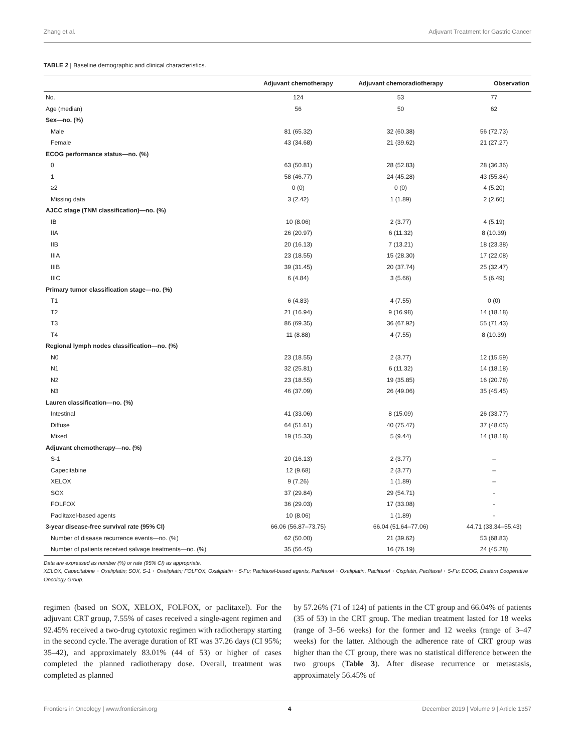Zhang et al. Adjuvant Treatment for Gastric Cancer
TABLE 2 | Baseline demographic and clinical characteristics.
| | Adjuvant chemotherapy | Adjuvant chemoradiotherapy | Observation |
| --- | --- | --- | --- |
| No. | 124 | 53 | 77 |
| Age (median) | 56 | 50 | 62 |
| Sex—no. (%) | | | |
| Male | 81 (65.32) | 32 (60.38) | 56 (72.73) |
| Female | 43 (34.68) | 21 (39.62) | 21 (27.27) |
| ECOG performance status—no. (%) | | | |
| 0 | 63 (50.81) | 28 (52.83) | 28 (36.36) |
| 1 | 58 (46.77) | 24 (45.28) | 43 (55.84) |
| ≥2 | 0 (0) | 0 (0) | 4 (5.20) |
| Missing data | 3 (2.42) | 1 (1.89) | 2 (2.60) |
| AJCC stage (TNM classification)—no. (%) | | | |
| IB | 10 (8.06) | 2 (3.77) | 4 (5.19) |
| IIA | 26 (20.97) | 6 (11.32) | 8 (10.39) |
| IIB | 20 (16.13) | 7 (13.21) | 18 (23.38) |
| IIIA | 23 (18.55) | 15 (28.30) | 17 (22.08) |
| IIIB | 39 (31.45) | 20 (37.74) | 25 (32.47) |
| IIIC | 6 (4.84) | 3 (5.66) | 5 (6.49) |
| Primary tumor classification stage—no. (%) | | | |
| T1 | 6 (4.83) | 4 (7.55) | 0 (0) |
| T2 | 21 (16.94) | 9 (16.98) | 14 (18.18) |
| T3 | 86 (69.35) | 36 (67.92) | 55 (71.43) |
| T4 | 11 (8.88) | 4 (7.55) | 8 (10.39) |
| Regional lymph nodes classification—no. (%) | | | |
| N0 | 23 (18.55) | 2 (3.77) | 12 (15.59) |
| N1 | 32 (25.81) | 6 (11.32) | 14 (18.18) |
| N2 | 23 (18.55) | 19 (35.85) | 16 (20.78) |
| N3 | 46 (37.09) | 26 (49.06) | 35 (45.45) |
| Lauren classification—no. (%) | | | |
| Intestinal | 41 (33.06) | 8 (15.09) | 26 (33.77) |
| Diffuse | 64 (51.61) | 40 (75.47) | 37 (48.05) |
| Mixed | 19 (15.33) | 5 (9.44) | 14 (18.18) |
| Adjuvant chemotherapy—no. (%) | | | |
| S-1 | 20 (16.13) | 2 (3.77) | – |
| Capecitabine | 12 (9.68) | 2 (3.77) | – |
| XELOX | 9 (7.26) | 1 (1.89) | – |
| SOX | 37 (29.84) | 29 (54.71) | - |
| FOLFOX | 36 (29.03) | 17 (33.08) | - |
| Paclitaxel-based agents | 10 (8.06) | 1 (1.89) | - |
| 3-year disease-free survival rate (95% CI) | 66.06 (56.87–73.75) | 66.04 (51.64–77.06) | 44.71 (33.34–55.43) |
| Number of disease recurrence events—no. (%) | 62 (50.00) | 21 (39.62) | 53 (68.83) |
| Number of patients received salvage treatments—no. (%) | 35 (56.45) | 16 (76.19) | 24 (45.28) |
Data are expressed as number (%) or rate (95% CI) as appropriate.
XELOX, Capecitabine + Oxaliplatin; SOX, S-1 + Oxaliplatin; FOLFOX, Oxaliplatin + 5-Fu; Paclitaxel-based agents, Paclitaxel + Oxaliplatin, Paclitaxel + Cisplatin, Paclitaxel + 5-Fu; ECOG, Eastern Cooperative Oncology Group.
regimen (based on SOX, XELOX, FOLFOX, or paclitaxel). For the adjuvant CRT group, 7.55% of cases received a single-agent regimen and 92.45% received a two-drug cytotoxic regimen with radiotherapy starting in the second cycle. The average duration of RT was 37.26 days (CI 95%; 35–42), and approximately 83.01% (44 of 53) or higher of cases completed the planned radiotherapy dose. Overall, treatment was completed as planned
by 57.26% (71 of 124) of patients in the CT group and 66.04% of patients (35 of 53) in the CRT group. The median treatment lasted for 18 weeks (range of 3–56 weeks) for the former and 12 weeks (range of 3–47 weeks) for the latter. Although the adherence rate of CRT group was higher than the CT group, there was no statistical difference between the two groups (Table 3). After disease recurrence or metastasis, approximately 56.45% of
Frontiers in Oncology | www.frontiersin.org 4 December 2019 | Volume 9 | Article 1357